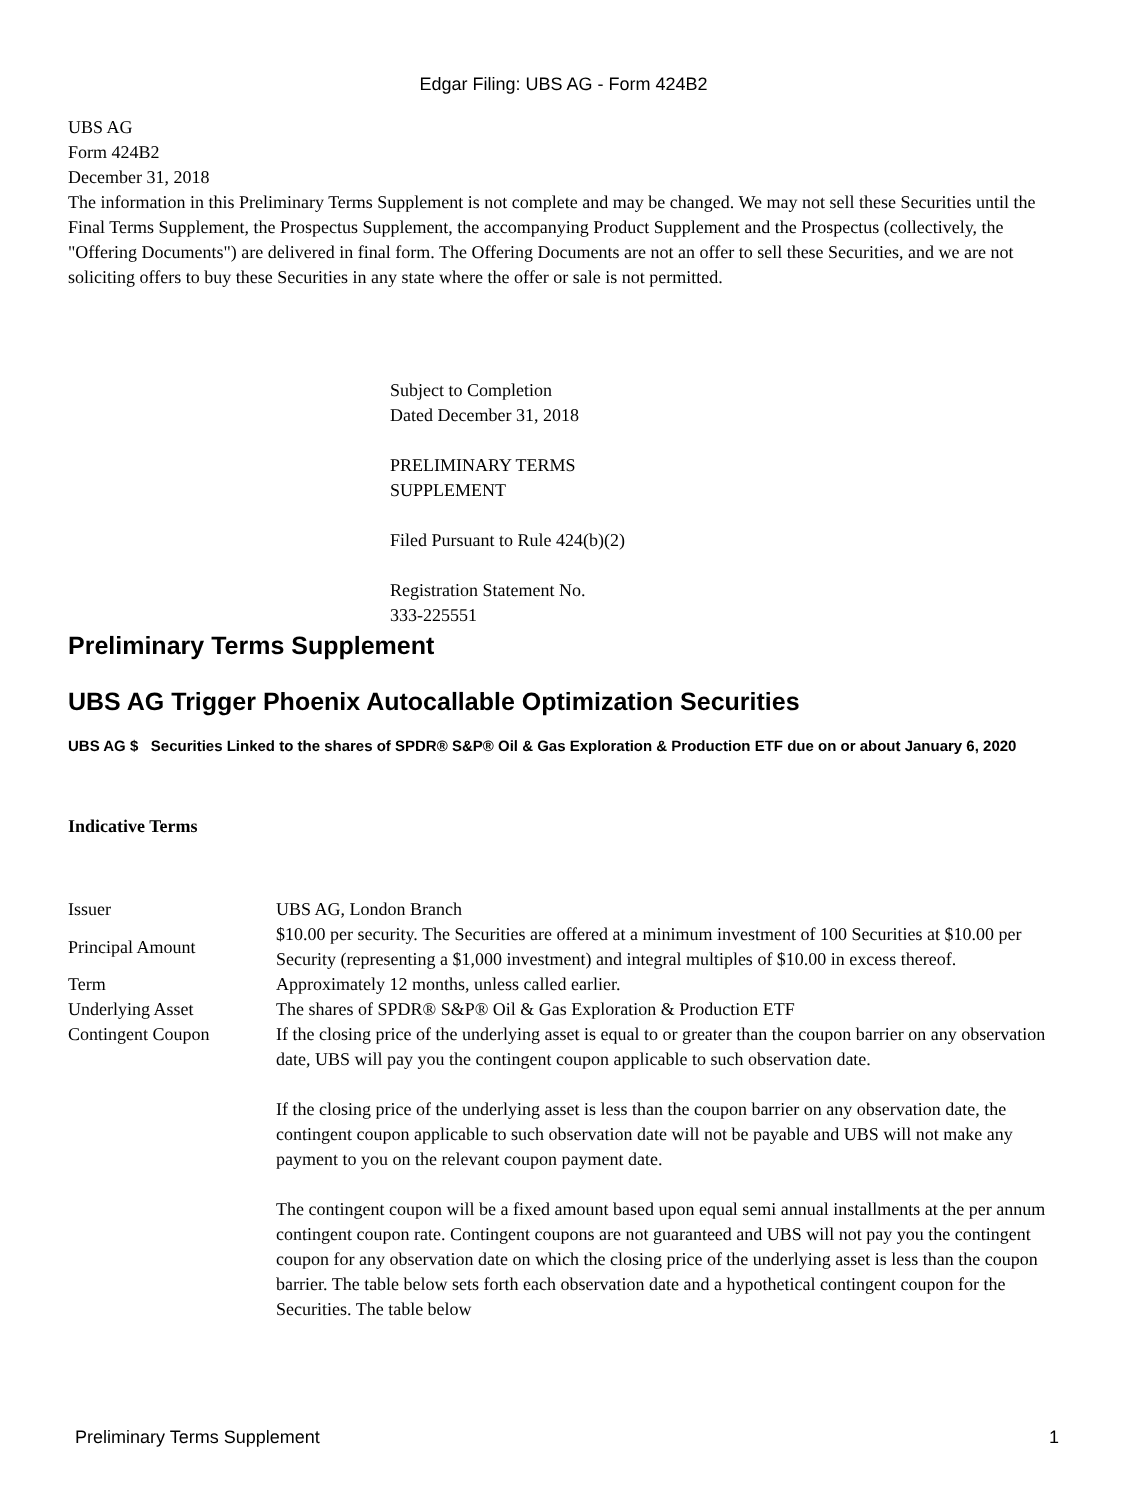Edgar Filing: UBS AG - Form 424B2
UBS AG
Form 424B2
December 31, 2018
The information in this Preliminary Terms Supplement is not complete and may be changed. We may not sell these Securities until the Final Terms Supplement, the Prospectus Supplement, the accompanying Product Supplement and the Prospectus (collectively, the "Offering Documents") are delivered in final form. The Offering Documents are not an offer to sell these Securities, and we are not soliciting offers to buy these Securities in any state where the offer or sale is not permitted.
Subject to Completion
Dated December 31, 2018
PRELIMINARY TERMS
SUPPLEMENT
Filed Pursuant to Rule 424(b)(2)
Registration Statement No.
333-225551
Preliminary Terms Supplement
UBS AG Trigger Phoenix Autocallable Optimization Securities
UBS AG $ Securities Linked to the shares of SPDR® S&P® Oil & Gas Exploration & Production ETF due on or about January 6, 2020
Indicative Terms
| Issuer | UBS AG, London Branch |
| Principal Amount | $10.00 per security. The Securities are offered at a minimum investment of 100 Securities at $10.00 per Security (representing a $1,000 investment) and integral multiples of $10.00 in excess thereof. |
| Term | Approximately 12 months, unless called earlier. |
| Underlying Asset | The shares of SPDR® S&P® Oil & Gas Exploration & Production ETF |
| Contingent Coupon | If the closing price of the underlying asset is equal to or greater than the coupon barrier on any observation date, UBS will pay you the contingent coupon applicable to such observation date. If the closing price of the underlying asset is less than the coupon barrier on any observation date, the contingent coupon applicable to such observation date will not be payable and UBS will not make any payment to you on the relevant coupon payment date. The contingent coupon will be a fixed amount based upon equal semi annual installments at the per annum contingent coupon rate. Contingent coupons are not guaranteed and UBS will not pay you the contingent coupon for any observation date on which the closing price of the underlying asset is less than the coupon barrier. The table below sets forth each observation date and a hypothetical contingent coupon for the Securities. The table below |
Preliminary Terms Supplement 1